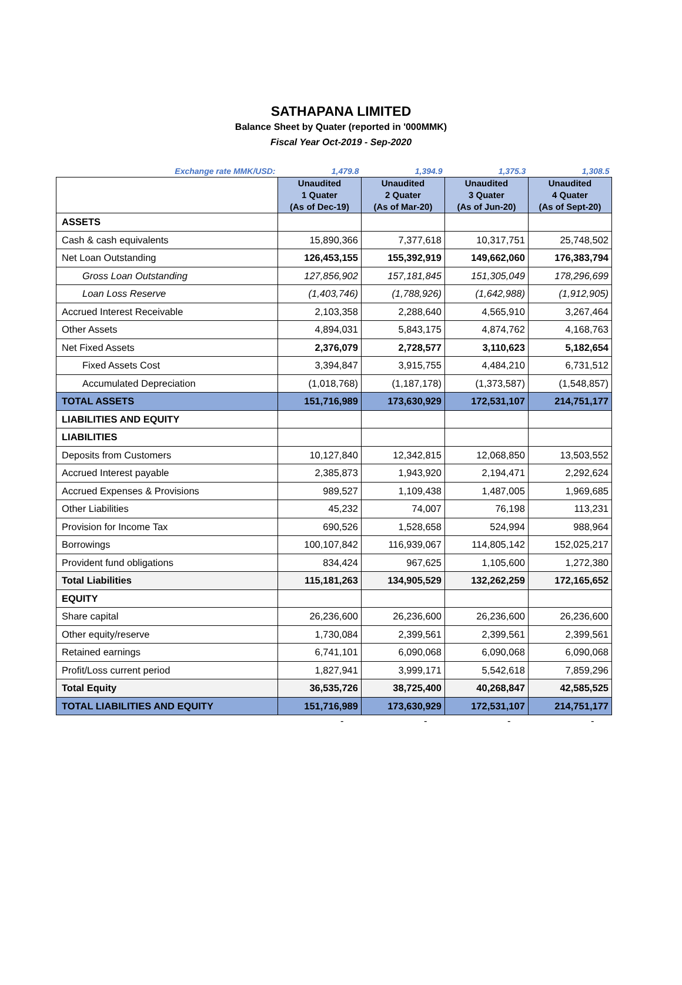SATHAPANA LIMITED
Balance Sheet by Quater (reported in '000MMK)
Fiscal Year Oct-2019 - Sep-2020
| Exchange rate MMK/USD: | 1,479.8 | 1,394.9 | 1,375.3 | 1,308.5 |
| | Unaudited 1 Quater (As of Dec-19) | Unaudited 2 Quater (As of Mar-20) | Unaudited 3 Quater (As of Jun-20) | Unaudited 4 Quater (As of Sept-20) |
| ASSETS | | | | |
| Cash & cash equivalents | 15,890,366 | 7,377,618 | 10,317,751 | 25,748,502 |
| Net Loan Outstanding | 126,453,155 | 155,392,919 | 149,662,060 | 176,383,794 |
| Gross Loan Outstanding | 127,856,902 | 157,181,845 | 151,305,049 | 178,296,699 |
| Loan Loss Reserve | (1,403,746) | (1,788,926) | (1,642,988) | (1,912,905) |
| Accrued Interest Receivable | 2,103,358 | 2,288,640 | 4,565,910 | 3,267,464 |
| Other Assets | 4,894,031 | 5,843,175 | 4,874,762 | 4,168,763 |
| Net Fixed Assets | 2,376,079 | 2,728,577 | 3,110,623 | 5,182,654 |
| Fixed Assets Cost | 3,394,847 | 3,915,755 | 4,484,210 | 6,731,512 |
| Accumulated Depreciation | (1,018,768) | (1,187,178) | (1,373,587) | (1,548,857) |
| TOTAL ASSETS | 151,716,989 | 173,630,929 | 172,531,107 | 214,751,177 |
| LIABILITIES AND EQUITY | | | | |
| LIABILITIES | | | | |
| Deposits from Customers | 10,127,840 | 12,342,815 | 12,068,850 | 13,503,552 |
| Accrued Interest payable | 2,385,873 | 1,943,920 | 2,194,471 | 2,292,624 |
| Accrued Expenses & Provisions | 989,527 | 1,109,438 | 1,487,005 | 1,969,685 |
| Other Liabilities | 45,232 | 74,007 | 76,198 | 113,231 |
| Provision for Income Tax | 690,526 | 1,528,658 | 524,994 | 988,964 |
| Borrowings | 100,107,842 | 116,939,067 | 114,805,142 | 152,025,217 |
| Provident fund obligations | 834,424 | 967,625 | 1,105,600 | 1,272,380 |
| Total Liabilities | 115,181,263 | 134,905,529 | 132,262,259 | 172,165,652 |
| EQUITY | | | | |
| Share capital | 26,236,600 | 26,236,600 | 26,236,600 | 26,236,600 |
| Other equity/reserve | 1,730,084 | 2,399,561 | 2,399,561 | 2,399,561 |
| Retained earnings | 6,741,101 | 6,090,068 | 6,090,068 | 6,090,068 |
| Profit/Loss current period | 1,827,941 | 3,999,171 | 5,542,618 | 7,859,296 |
| Total Equity | 36,535,726 | 38,725,400 | 40,268,847 | 42,585,525 |
| TOTAL LIABILITIES AND EQUITY | 151,716,989 | 173,630,929 | 172,531,107 | 214,751,177 |
| | - | - | - | - |